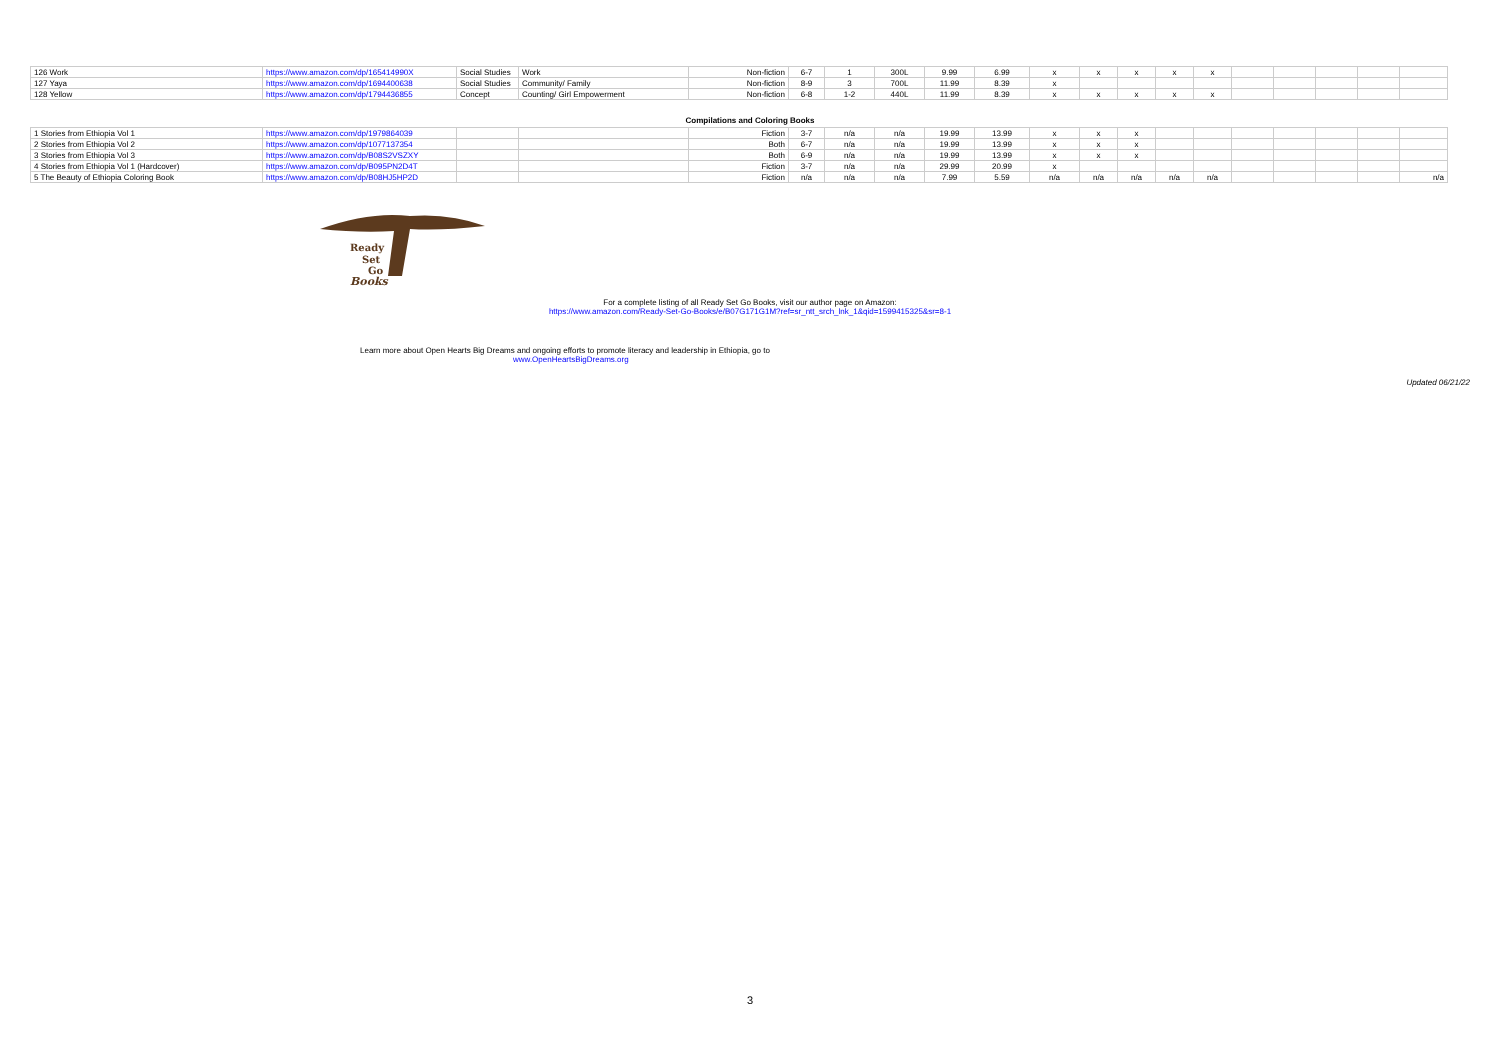| 126 Work | https://www.amazon.com/dp/165414990X | Social Studies | Work | Non-fiction | 6-7 | 1 | 300L | 9.99 | 6.99 | x | x | x | x | x | | | | | |
| 127 Yaya | https://www.amazon.com/dp/1694400638 | Social Studies | Community/ Family | Non-fiction | 8-9 | 3 | 700L | 11.99 | 8.39 | x | | | | | | | | | |
| 128 Yellow | https://www.amazon.com/dp/1794436855 | Concept | Counting/ Girl Empowerment | Non-fiction | 6-8 | 1-2 | 440L | 11.99 | 8.39 | x | x | x | x | x | | | | | |
Compilations and Coloring Books
| 1 Stories from Ethiopia Vol 1 | https://www.amazon.com/dp/1979864039 | | | Fiction | 3-7 | n/a | n/a | 19.99 | 13.99 | x | x | x | | | | | | | |
| 2 Stories from Ethiopia Vol 2 | https://www.amazon.com/dp/1077137354 | | | Both | 6-7 | n/a | n/a | 19.99 | 13.99 | x | x | x | | | | | | | |
| 3 Stories from Ethiopia Vol 3 | https://www.amazon.com/dp/B08S2VSZXY | | | Both | 6-9 | n/a | n/a | 19.99 | 13.99 | x | x | x | | | | | | | |
| 4 Stories from Ethiopia Vol 1 (Hardcover) | https://www.amazon.com/dp/B095PN2D4T | | | Fiction | 3-7 | n/a | n/a | 29.99 | 20.99 | x | | | | | | | | | |
| 5 The Beauty of Ethiopia Coloring Book | https://www.amazon.com/dp/B08HJ5HP2D | | | Fiction | n/a | n/a | n/a | 7.99 | 5.59 | n/a | n/a | n/a | n/a | n/a | | | | | n/a |
Ready
Set
Go
Books
For a complete listing of all Ready Set Go Books, visit our author page on Amazon:
https://www.amazon.com/Ready-Set-Go-Books/e/B07G171G1M?ref=sr_ntt_srch_lnk_1&qid=1599415325&sr=8-1
Learn more about Open Hearts Big Dreams and ongoing efforts to promote literacy and leadership in Ethiopia, go to
www.OpenHeartsBigDreams.org
Updated 06/21/22
3